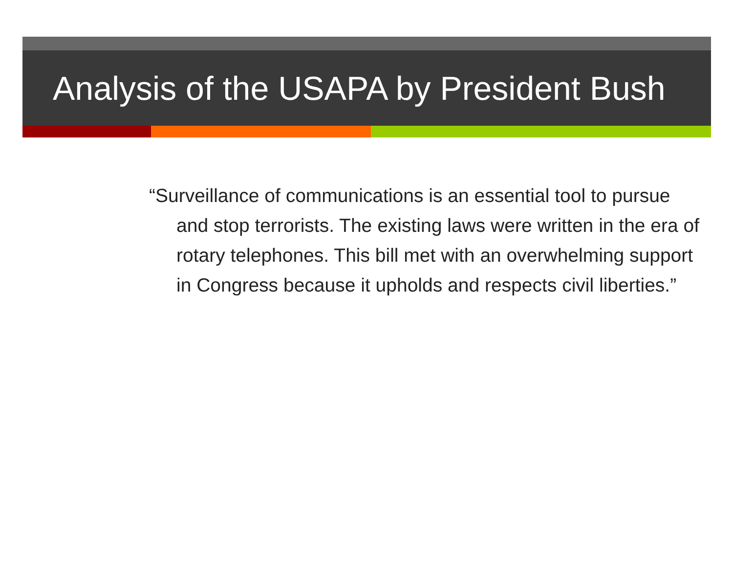Analysis of the USAPA by President Bush
“Surveillance of communications is an essential tool to pursue and stop terrorists. The existing laws were written in the era of rotary telephones. This bill met with an overwhelming support in Congress because it upholds and respects civil liberties.”